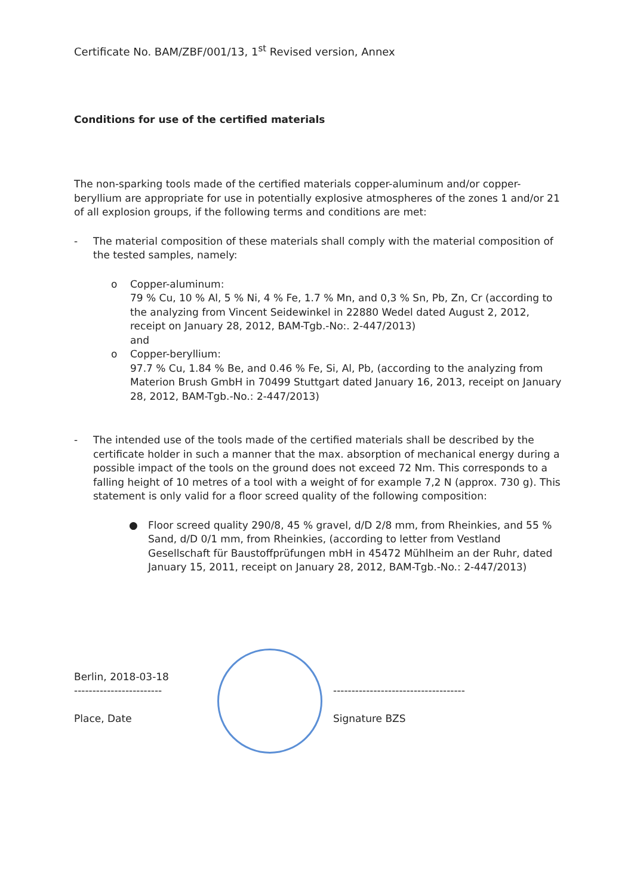Certificate No. BAM/ZBF/001/13, 1<sup>st</sup> Revised version, Annex
Conditions for use of the certified materials
The non-sparking tools made of the certified materials copper-aluminum and/or copper-beryllium are appropriate for use in potentially explosive atmospheres of the zones 1 and/or 21 of all explosion groups, if the following terms and conditions are met:
- The material composition of these materials shall comply with the material composition of the tested samples, namely:
o Copper-aluminum:
79 % Cu, 10 % Al, 5 % Ni, 4 % Fe, 1.7 % Mn, and 0,3 % Sn, Pb, Zn, Cr (according to the analyzing from Vincent Seidewinkel in 22880 Wedel dated August 2, 2012, receipt on January 28, 2012, BAM-Tgb.-No:. 2-447/2013)
and
o Copper-beryllium:
97.7 % Cu, 1.84 % Be, and 0.46 % Fe, Si, Al, Pb, (according to the analyzing from Materion Brush GmbH in 70499 Stuttgart dated January 16, 2013, receipt on January 28, 2012, BAM-Tgb.-No.: 2-447/2013)
- The intended use of the tools made of the certified materials shall be described by the certificate holder in such a manner that the max. absorption of mechanical energy during a possible impact of the tools on the ground does not exceed 72 Nm. This corresponds to a falling height of 10 metres of a tool with a weight of for example 7,2 N (approx. 730 g). This statement is only valid for a floor screed quality of the following composition:
● Floor screed quality 290/8, 45 % gravel, d/D 2/8 mm, from Rheinkies, and 55 % Sand, d/D 0/1 mm, from Rheinkies, (according to letter from Vestland Gesellschaft für Baustoffprüfungen mbH in 45472 Mühlheim an der Ruhr, dated January 15, 2011, receipt on January 28, 2012, BAM-Tgb.-No.: 2-447/2013)
Berlin, 2018-03-18
------------------------
Place, Date
------------------------------------
Signature BZS